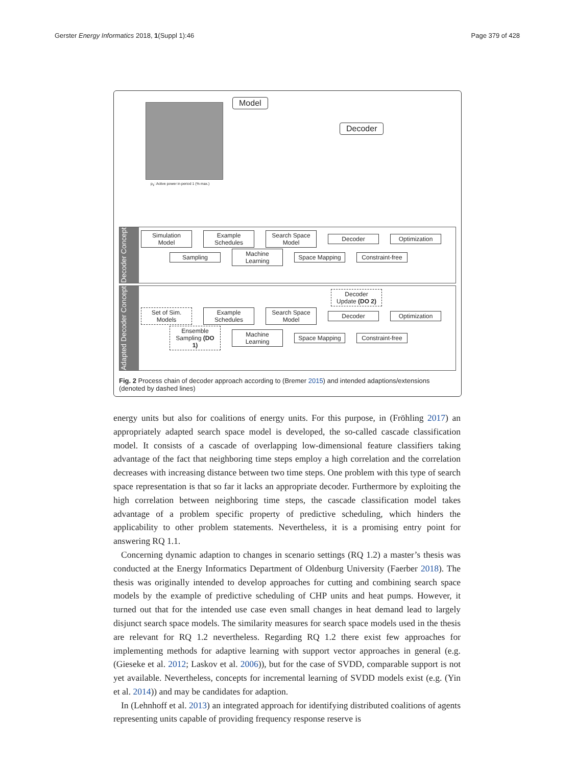Gerster Energy Informatics 2018, 1(Suppl 1):46 Page 379 of 428
p<sub>1</sub>: Active power in period 1 (% max.)
Model
Decoder
Decoder Concept
Simulation Model
Example Schedules
Search Space Model
Decoder
Optimization
Sampling
Machine Learning
Space Mapping
Constraint-free
Adapted Decoder Concept
Decoder Update (DO 2)
Set of Sim. Models
Example Schedules
Search Space Model
Decoder
Optimization
Ensemble Sampling (DO 1)
Machine Learning
Space Mapping
Constraint-free
Fig. 2 Process chain of decoder approach according to (Bremer 2015) and intended adaptions/extensions (denoted by dashed lines)
energy units but also for coalitions of energy units. For this purpose, in (Fröhling 2017) an appropriately adapted search space model is developed, the so-called cascade classification model. It consists of a cascade of overlapping low-dimensional feature classifiers taking advantage of the fact that neighboring time steps employ a high correlation and the correlation decreases with increasing distance between two time steps. One problem with this type of search space representation is that so far it lacks an appropriate decoder. Furthermore by exploiting the high correlation between neighboring time steps, the cascade classification model takes advantage of a problem specific property of predictive scheduling, which hinders the applicability to other problem statements. Nevertheless, it is a promising entry point for answering RQ 1.1.
Concerning dynamic adaption to changes in scenario settings (RQ 1.2) a master’s thesis was conducted at the Energy Informatics Department of Oldenburg University (Faerber 2018). The thesis was originally intended to develop approaches for cutting and combining search space models by the example of predictive scheduling of CHP units and heat pumps. However, it turned out that for the intended use case even small changes in heat demand lead to largely disjunct search space models. The similarity measures for search space models used in the thesis are relevant for RQ 1.2 nevertheless. Regarding RQ 1.2 there exist few approaches for implementing methods for adaptive learning with support vector approaches in general (e.g. (Gieseke et al. 2012; Laskov et al. 2006)), but for the case of SVDD, comparable support is not yet available. Nevertheless, concepts for incremental learning of SVDD models exist (e.g. (Yin et al. 2014)) and may be candidates for adaption.
In (Lehnhoff et al. 2013) an integrated approach for identifying distributed coalitions of agents representing units capable of providing frequency response reserve is